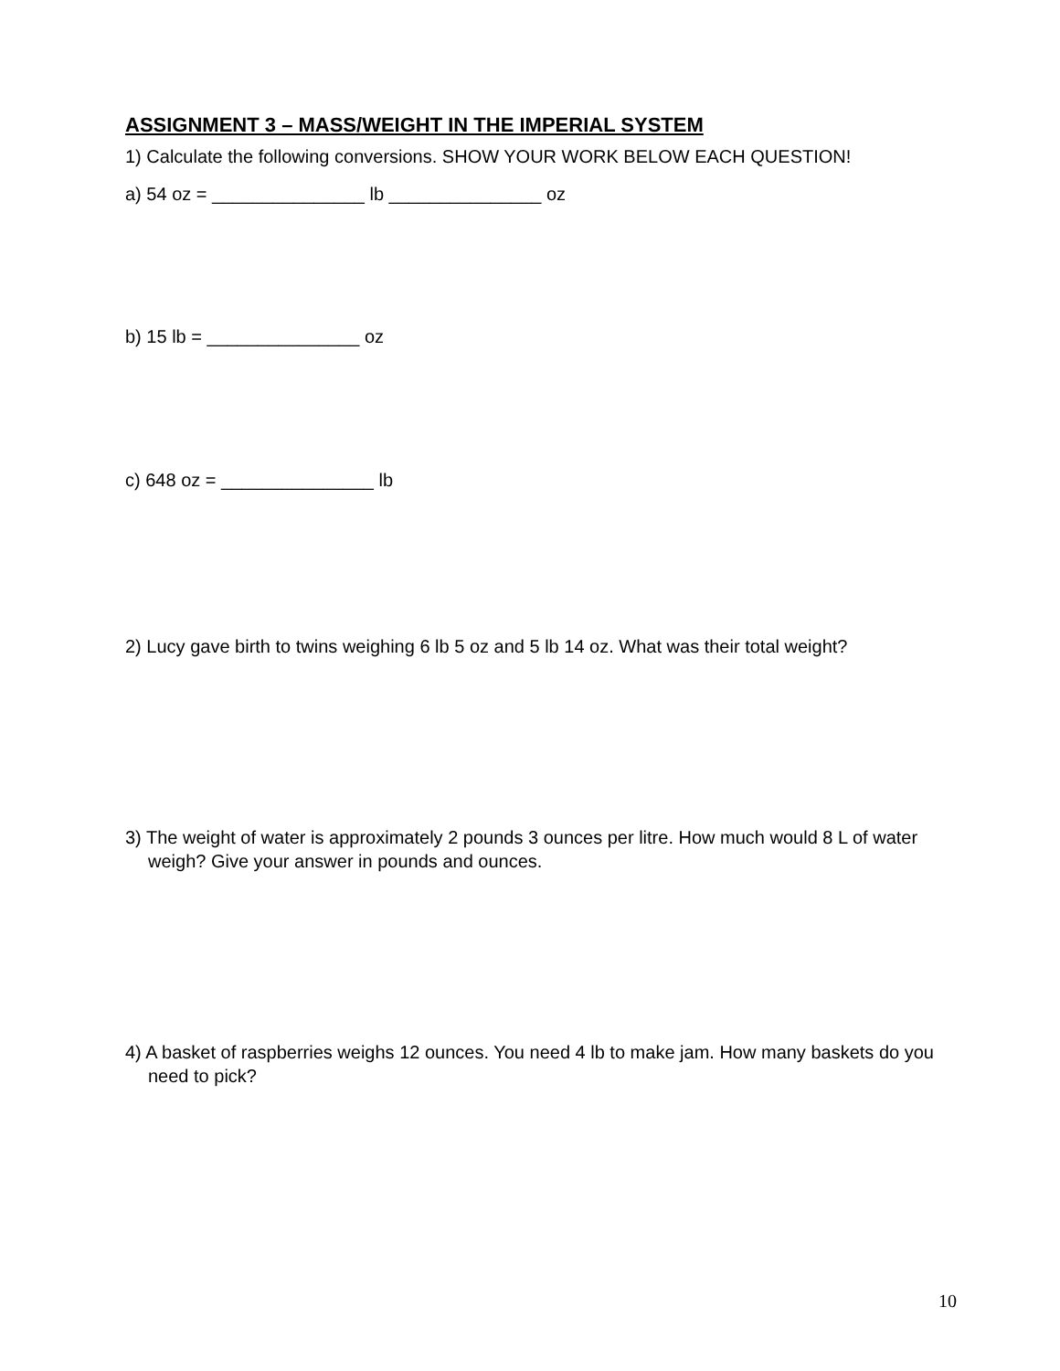ASSIGNMENT 3 – MASS/WEIGHT IN THE IMPERIAL SYSTEM
1) Calculate the following conversions. SHOW YOUR WORK BELOW EACH QUESTION!
a) 54 oz = _______________ lb _______________ oz
b) 15 lb = _______________ oz
c) 648 oz = _______________ lb
2) Lucy gave birth to twins weighing 6 lb 5 oz and 5 lb 14 oz. What was their total weight?
3) The weight of water is approximately 2 pounds 3 ounces per litre. How much would 8 L of water weigh? Give your answer in pounds and ounces.
4) A basket of raspberries weighs 12 ounces. You need 4 lb to make jam. How many baskets do you need to pick?
10